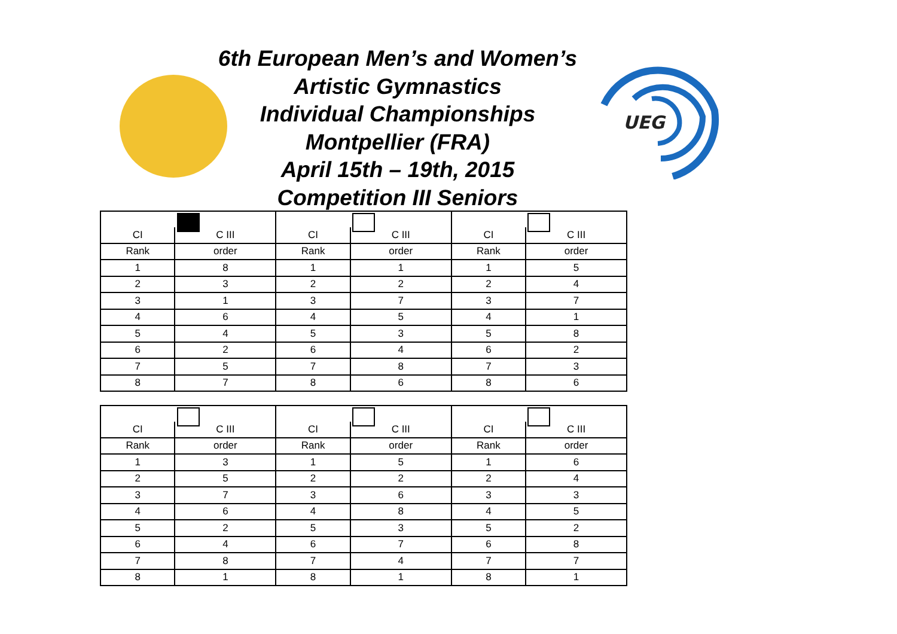UEG
6th European Men’s and Women’s
Artistic Gymnastics
Individual Championships
Montpellier (FRA)
April 15th – 19th, 2015
Competition III Seniors
| CI | C III | CI | C III | CI | C III |
| Rank | order | Rank | order | Rank | order |
| 1 | 8 | 1 | 1 | 1 | 5 |
| 2 | 3 | 2 | 2 | 2 | 4 |
| 3 | 1 | 3 | 7 | 3 | 7 |
| 4 | 6 | 4 | 5 | 4 | 1 |
| 5 | 4 | 5 | 3 | 5 | 8 |
| 6 | 2 | 6 | 4 | 6 | 2 |
| 7 | 5 | 7 | 8 | 7 | 3 |
| 8 | 7 | 8 | 6 | 8 | 6 |
| CI | C III | CI | C III | CI | C III |
| Rank | order | Rank | order | Rank | order |
| 1 | 3 | 1 | 5 | 1 | 6 |
| 2 | 5 | 2 | 2 | 2 | 4 |
| 3 | 7 | 3 | 6 | 3 | 3 |
| 4 | 6 | 4 | 8 | 4 | 5 |
| 5 | 2 | 5 | 3 | 5 | 2 |
| 6 | 4 | 6 | 7 | 6 | 8 |
| 7 | 8 | 7 | 4 | 7 | 7 |
| 8 | 1 | 8 | 1 | 8 | 1 |